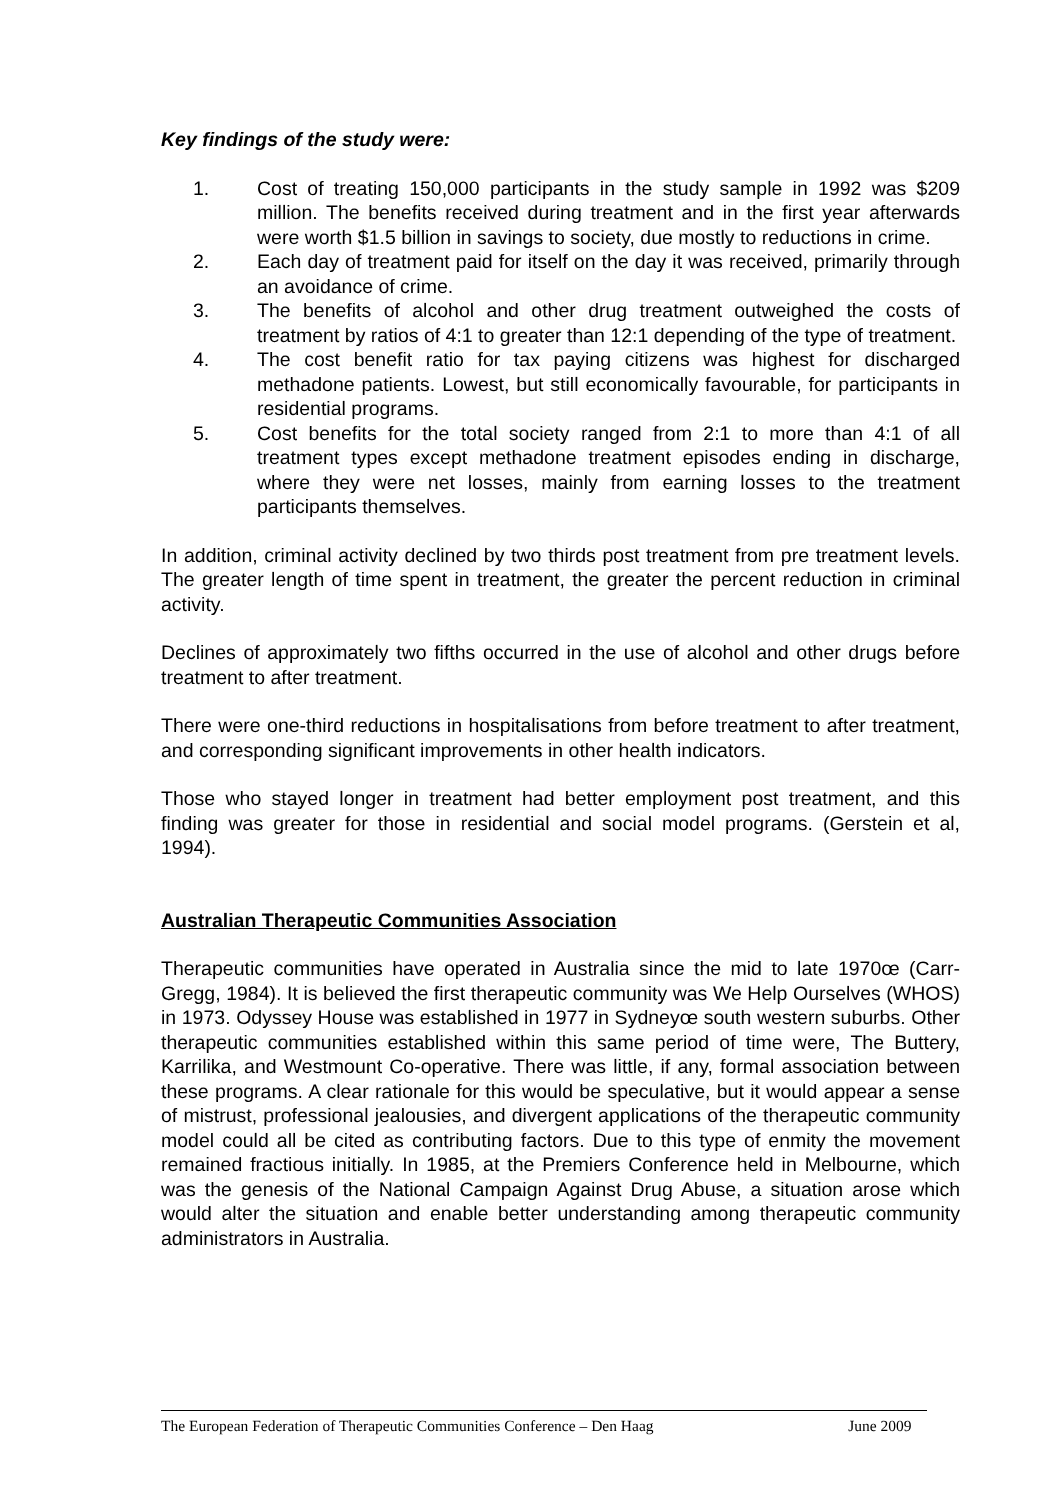Key findings of the study were:
1. Cost of treating 150,000 participants in the study sample in 1992 was $209 million. The benefits received during treatment and in the first year afterwards were worth $1.5 billion in savings to society, due mostly to reductions in crime.
2. Each day of treatment paid for itself on the day it was received, primarily through an avoidance of crime.
3. The benefits of alcohol and other drug treatment outweighed the costs of treatment by ratios of 4:1 to greater than 12:1 depending of the type of treatment.
4. The cost benefit ratio for tax paying citizens was highest for discharged methadone patients. Lowest, but still economically favourable, for participants in residential programs.
5. Cost benefits for the total society ranged from 2:1 to more than 4:1 of all treatment types except methadone treatment episodes ending in discharge, where they were net losses, mainly from earning losses to the treatment participants themselves.
In addition, criminal activity declined by two thirds post treatment from pre treatment levels. The greater length of time spent in treatment, the greater the percent reduction in criminal activity.
Declines of approximately two fifths occurred in the use of alcohol and other drugs before treatment to after treatment.
There were one-third reductions in hospitalisations from before treatment to after treatment, and corresponding significant improvements in other health indicators.
Those who stayed longer in treatment had better employment post treatment, and this finding was greater for those in residential and social model programs. (Gerstein et al, 1994).
Australian Therapeutic Communities Association
Therapeutic communities have operated in Australia since the mid to late 1970œ (Carr-Gregg, 1984). It is believed the first therapeutic community was We Help Ourselves (WHOS) in 1973. Odyssey House was established in 1977 in Sydneyœ south western suburbs. Other therapeutic communities established within this same period of time were, The Buttery, Karrilika, and Westmount Co-operative. There was little, if any, formal association between these programs. A clear rationale for this would be speculative, but it would appear a sense of mistrust, professional jealousies, and divergent applications of the therapeutic community model could all be cited as contributing factors. Due to this type of enmity the movement remained fractious initially. In 1985, at the Premiers Conference held in Melbourne, which was the genesis of the National Campaign Against Drug Abuse, a situation arose which would alter the situation and enable better understanding among therapeutic community administrators in Australia.
The European Federation of Therapeutic Communities Conference – Den Haag June 2009